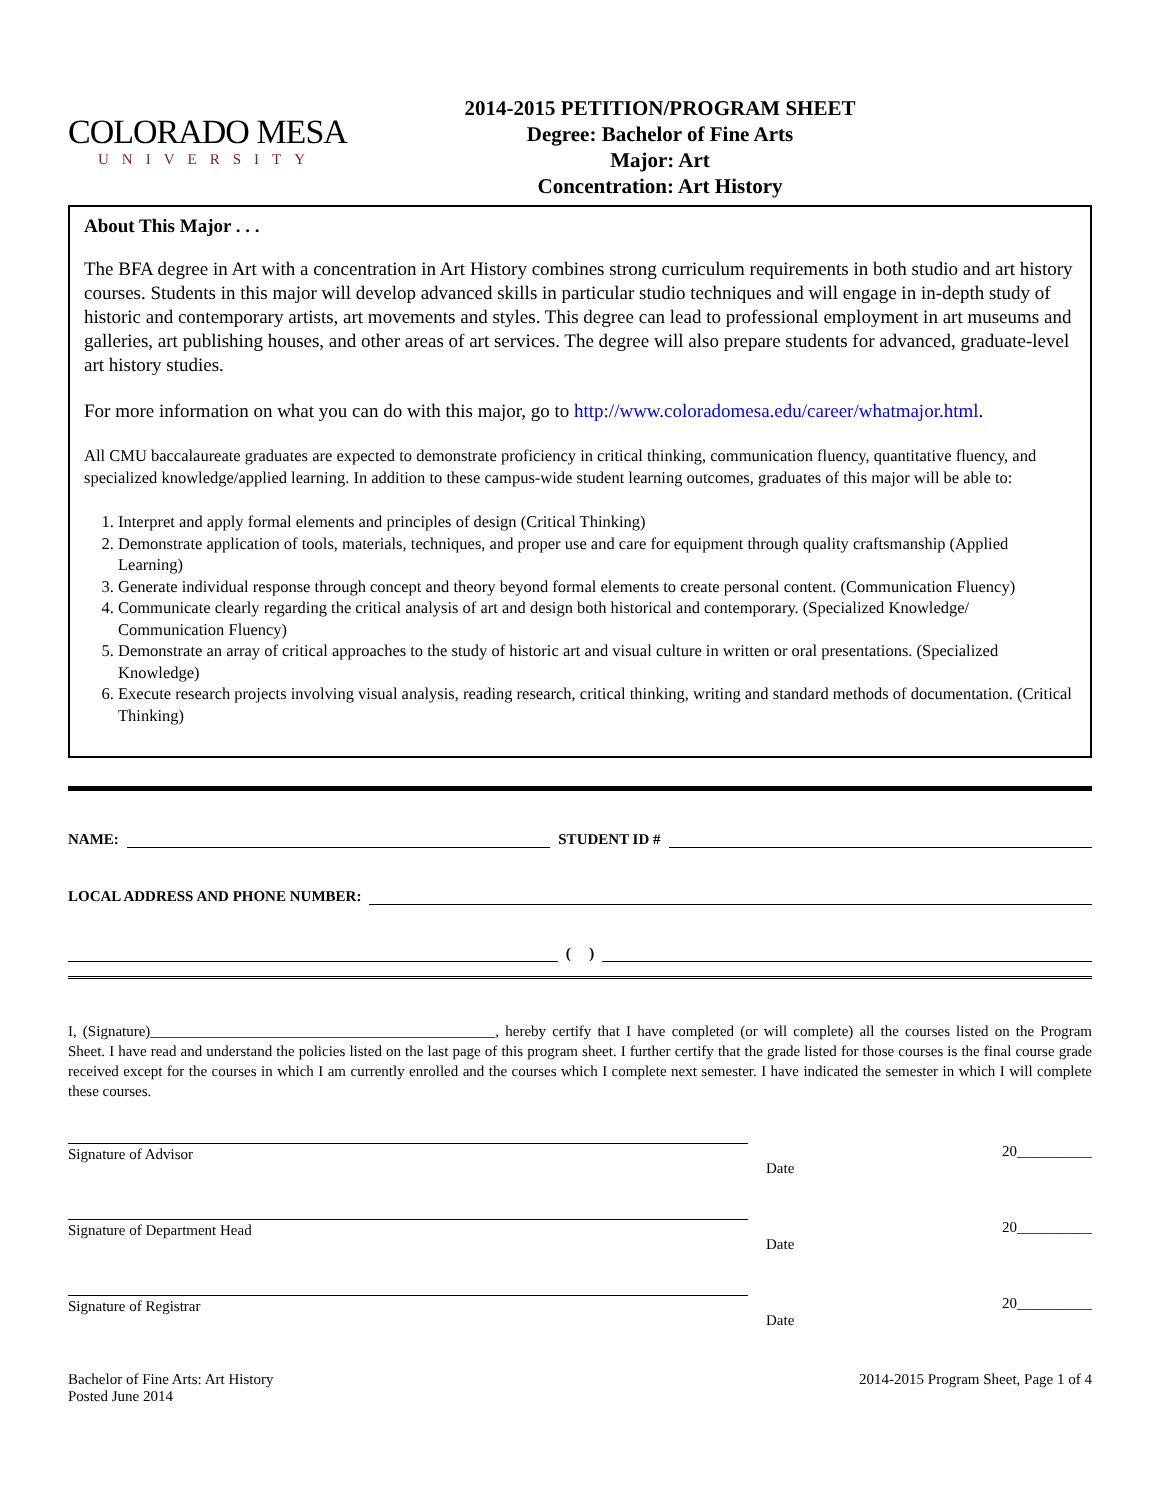COLORADO MESA
UNIVERSITY
2014-2015 PETITION/PROGRAM SHEET
Degree: Bachelor of Fine Arts
Major: Art
Concentration: Art History
About This Major . . .
The BFA degree in Art with a concentration in Art History combines strong curriculum requirements in both studio and art history courses. Students in this major will develop advanced skills in particular studio techniques and will engage in in-depth study of historic and contemporary artists, art movements and styles. This degree can lead to professional employment in art museums and galleries, art publishing houses, and other areas of art services. The degree will also prepare students for advanced, graduate-level art history studies.
For more information on what you can do with this major, go to http://www.coloradomesa.edu/career/whatmajor.html.
All CMU baccalaureate graduates are expected to demonstrate proficiency in critical thinking, communication fluency, quantitative fluency, and specialized knowledge/applied learning. In addition to these campus-wide student learning outcomes, graduates of this major will be able to:
1. Interpret and apply formal elements and principles of design (Critical Thinking)
2. Demonstrate application of tools, materials, techniques, and proper use and care for equipment through quality craftsmanship (Applied Learning)
3. Generate individual response through concept and theory beyond formal elements to create personal content. (Communication Fluency)
4. Communicate clearly regarding the critical analysis of art and design both historical and contemporary. (Specialized Knowledge/ Communication Fluency)
5. Demonstrate an array of critical approaches to the study of historic art and visual culture in written or oral presentations. (Specialized Knowledge)
6. Execute research projects involving visual analysis, reading research, critical thinking, writing and standard methods of documentation. (Critical Thinking)
NAME: STUDENT ID #
LOCAL ADDRESS AND PHONE NUMBER:
( )
I, (Signature)______________________________________________, hereby certify that I have completed (or will complete) all the courses listed on the Program Sheet. I have read and understand the policies listed on the last page of this program sheet. I further certify that the grade listed for those courses is the final course grade received except for the courses in which I am currently enrolled and the courses which I complete next semester. I have indicated the semester in which I will complete these courses.
Signature of Advisor 20__________
Date
Signature of Department Head 20__________
Date
Signature of Registrar 20__________
Date
Bachelor of Fine Arts: Art History
Posted June 2014
2014-2015 Program Sheet, Page 1 of 4